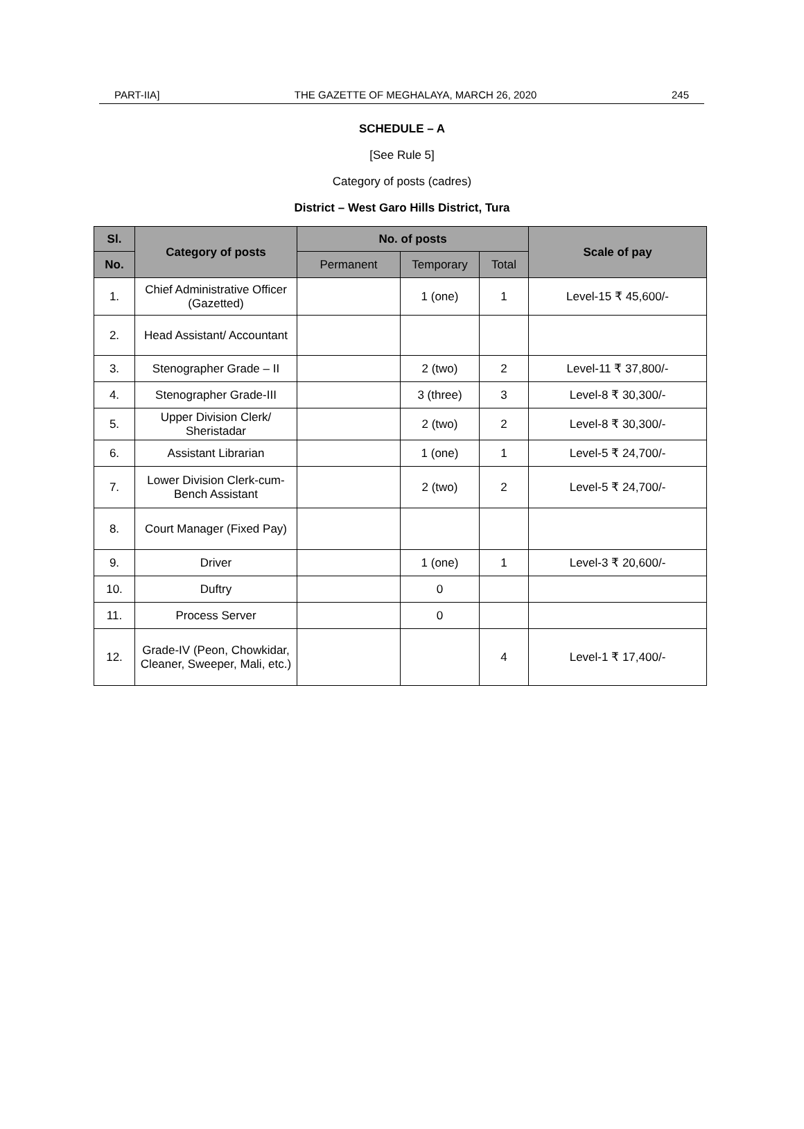PART-IIA] THE GAZETTE OF MEGHALAYA, MARCH 26, 2020 245
SCHEDULE – A
[See Rule 5]
Category of posts (cadres)
District – West Garo Hills District, Tura
| Sl. | Category of posts | No. of posts | | | Scale of pay |
| --- | --- | --- | --- | --- | --- |
| No. | | Permanent | Temporary | Total | |
| 1. | Chief Administrative Officer (Gazetted) | | 1 (one) | 1 | Level-15 ₹ 45,600/- |
| 2. | Head Assistant/ Accountant | | | | |
| 3. | Stenographer Grade – II | | 2 (two) | 2 | Level-11 ₹ 37,800/- |
| 4. | Stenographer Grade-III | | 3 (three) | 3 | Level-8 ₹ 30,300/- |
| 5. | Upper Division Clerk/ Sheristadar | | 2 (two) | 2 | Level-8 ₹ 30,300/- |
| 6. | Assistant Librarian | | 1 (one) | 1 | Level-5 ₹ 24,700/- |
| 7. | Lower Division Clerk-cum-Bench Assistant | | 2 (two) | 2 | Level-5 ₹ 24,700/- |
| 8. | Court Manager (Fixed Pay) | | | | |
| 9. | Driver | | 1 (one) | 1 | Level-3 ₹ 20,600/- |
| 10. | Duftry | | 0 | | |
| 11. | Process Server | | 0 | | |
| 12. | Grade-IV (Peon, Chowkidar, Cleaner, Sweeper, Mali, etc.) | | | 4 | Level-1 ₹ 17,400/- |